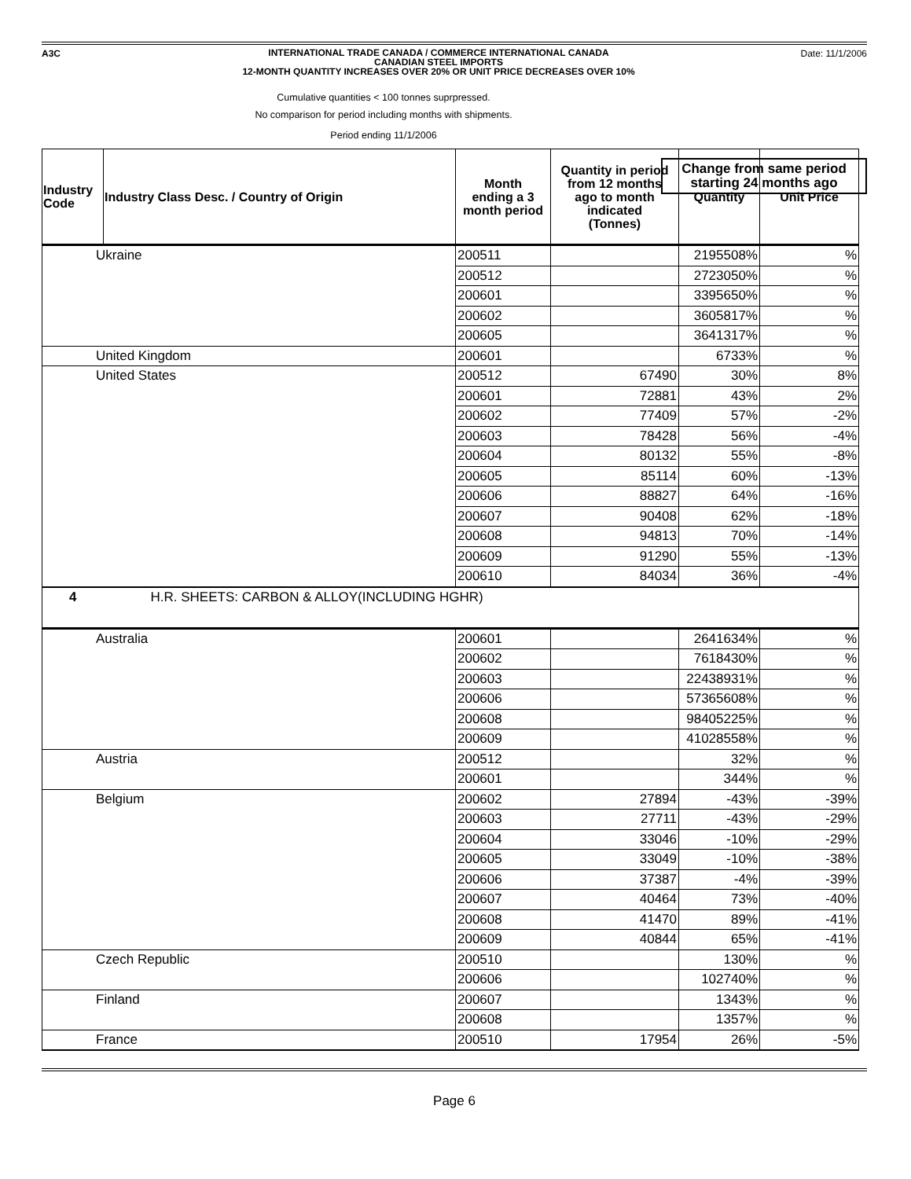A3C
INTERNATIONAL TRADE CANADA / COMMERCE INTERNATIONAL CANADA
CANADIAN STEEL IMPORTS
12-MONTH QUANTITY INCREASES OVER 20% OR UNIT PRICE DECREASES OVER 10%
Date: 11/1/2006
Cumulative quantities < 100 tonnes suprpressed.
No comparison for period including months with shipments.
Period ending 11/1/2006
Change from same period
starting 24 months ago
| Industry Code | Industry Class Desc. / Country of Origin | Month ending a 3 month period | Quantity in period from 12 months ago to month indicated (Tonnes) | Quantity | Unit Price |
| --- | --- | --- | --- | --- | --- |
| Ukraine | | 200511 | | 2195508% | % |
| | | 200512 | | 2723050% | % |
| | | 200601 | | 3395650% | % |
| | | 200602 | | 3605817% | % |
| | | 200605 | | 3641317% | % |
| United Kingdom | | 200601 | | 6733% | % |
| United States | | 200512 | 67490 | 30% | 8% |
| | | 200601 | 72881 | 43% | 2% |
| | | 200602 | 77409 | 57% | -2% |
| | | 200603 | 78428 | 56% | -4% |
| | | 200604 | 80132 | 55% | -8% |
| | | 200605 | 85114 | 60% | -13% |
| | | 200606 | 88827 | 64% | -16% |
| | | 200607 | 90408 | 62% | -18% |
| | | 200608 | 94813 | 70% | -14% |
| | | 200609 | 91290 | 55% | -13% |
| | | 200610 | 84034 | 36% | -4% |
| 4 | H.R. SHEETS: CARBON & ALLOY(INCLUDING HGHR) | | | | |
| Australia | | 200601 | | 2641634% | % |
| | | 200602 | | 7618430% | % |
| | | 200603 | | 22438931% | % |
| | | 200606 | | 57365608% | % |
| | | 200608 | | 98405225% | % |
| | | 200609 | | 41028558% | % |
| Austria | | 200512 | | 32% | % |
| | | 200601 | | 344% | % |
| Belgium | | 200602 | 27894 | -43% | -39% |
| | | 200603 | 27711 | -43% | -29% |
| | | 200604 | 33046 | -10% | -29% |
| | | 200605 | 33049 | -10% | -38% |
| | | 200606 | 37387 | -4% | -39% |
| | | 200607 | 40464 | 73% | -40% |
| | | 200608 | 41470 | 89% | -41% |
| | | 200609 | 40844 | 65% | -41% |
| Czech Republic | | 200510 | | 130% | % |
| | | 200606 | | 102740% | % |
| Finland | | 200607 | | 1343% | % |
| | | 200608 | | 1357% | % |
| France | | 200510 | 17954 | 26% | -5% |
Page 6